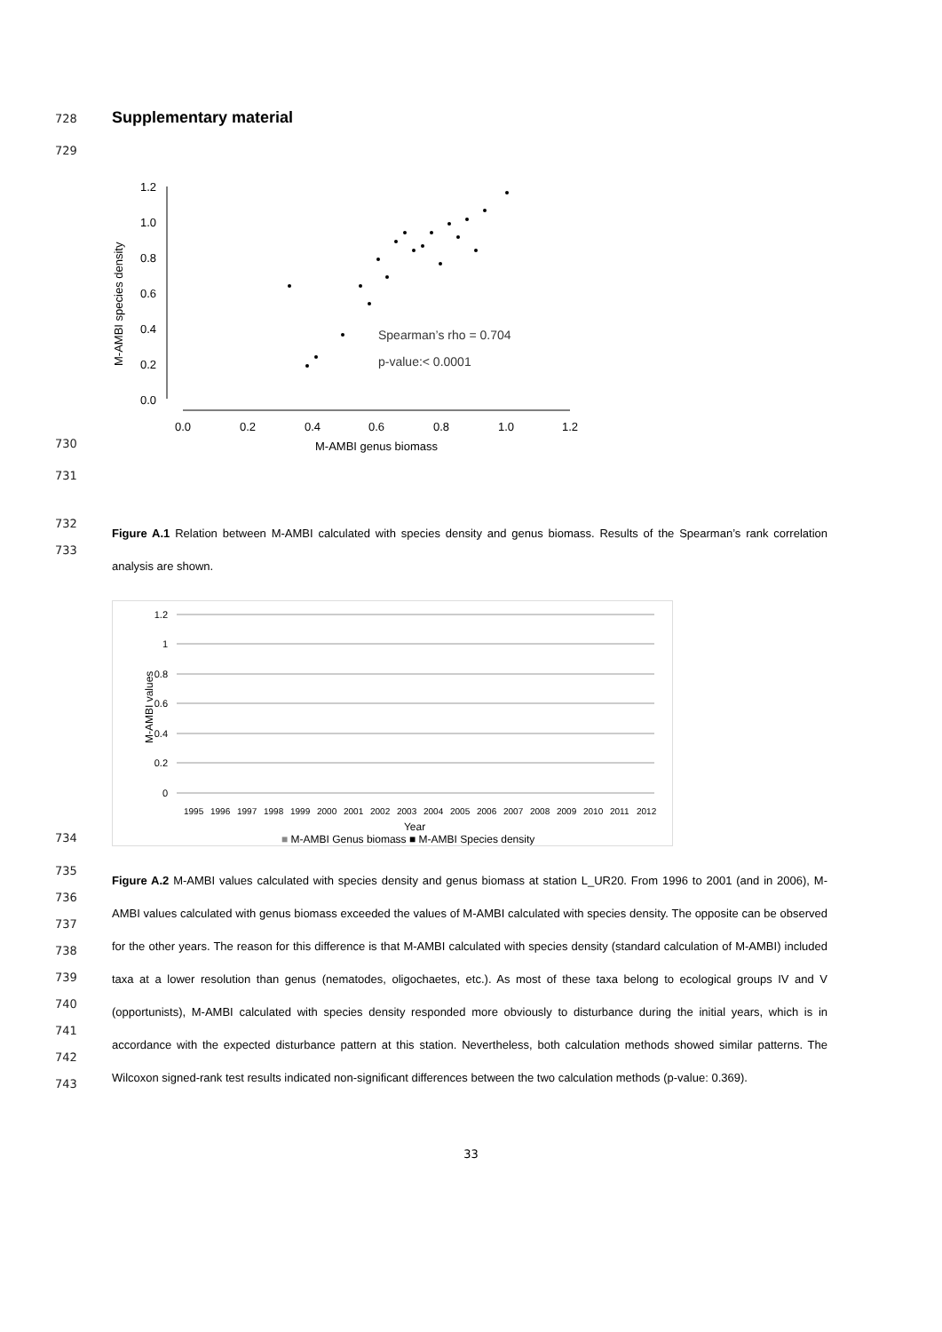728
Supplementary material
729
730
M-AMBI species density
1.2
1.0
0.8
0.6
0.4
0.2
0.0
0.0
0.2
0.4
0.6
0.8
1.0
1.2
M-AMBI genus biomass
Spearman’s rho = 0.704
p-value:< 0.0001
731
732
733
Figure A.1 Relation between M-AMBI calculated with species density and genus biomass. Results of the Spearman’s rank correlation analysis are shown.
734
M-AMBI values
1.2
1
0.8
0.6
0.4
0.2
0
1995
1996
1997
1998
1999
2000
2001
2002
2003
2004
2005
2006
2007
2008
2009
2010
2011
2012
Year
■ M-AMBI Genus biomass ■ M-AMBI Species density
735
736
737
738
739
740
741
742
743
Figure A.2 M-AMBI values calculated with species density and genus biomass at station L_UR20. From 1996 to 2001 (and in 2006), M-AMBI values calculated with genus biomass exceeded the values of M-AMBI calculated with species density. The opposite can be observed for the other years. The reason for this difference is that M-AMBI calculated with species density (standard calculation of M-AMBI) included taxa at a lower resolution than genus (nematodes, oligochaetes, etc.). As most of these taxa belong to ecological groups IV and V (opportunists), M-AMBI calculated with species density responded more obviously to disturbance during the initial years, which is in accordance with the expected disturbance pattern at this station. Nevertheless, both calculation methods showed similar patterns. The Wilcoxon signed-rank test results indicated non-significant differences between the two calculation methods (p-value: 0.369).
33